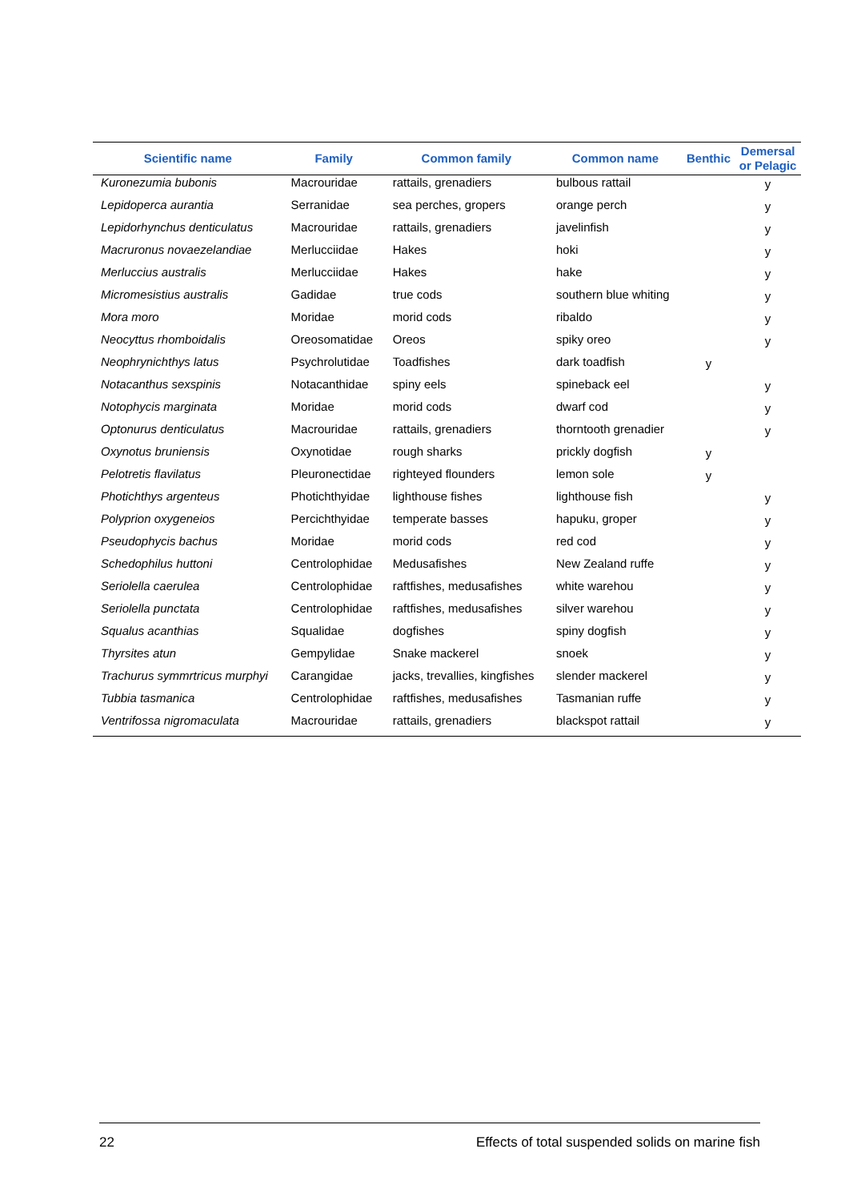| Scientific name | Family | Common family | Common name | Benthic | Demersal or Pelagic |
| --- | --- | --- | --- | --- | --- |
| Kuronezumia bubonis | Macrouridae | rattails, grenadiers | bulbous rattail | | y |
| Lepidoperca aurantia | Serranidae | sea perches, gropers | orange perch | | y |
| Lepidorhynchus denticulatus | Macrouridae | rattails, grenadiers | javelinfish | | y |
| Macruronus novaezelandiae | Merlucciidae | Hakes | hoki | | y |
| Merluccius australis | Merlucciidae | Hakes | hake | | y |
| Micromesistius australis | Gadidae | true cods | southern blue whiting | | y |
| Mora moro | Moridae | morid cods | ribaldo | | y |
| Neocyttus rhomboidalis | Oreosomatidae | Oreos | spiky oreo | | y |
| Neophrynichthys latus | Psychrolutidae | Toadfishes | dark toadfish | y | |
| Notacanthus sexspinis | Notacanthidae | spiny eels | spineback eel | | y |
| Notophycis marginata | Moridae | morid cods | dwarf cod | | y |
| Optonurus denticulatus | Macrouridae | rattails, grenadiers | thorntooth grenadier | | y |
| Oxynotus bruniensis | Oxynotidae | rough sharks | prickly dogfish | y | |
| Pelotretis flavilatus | Pleuronectidae | righteyed flounders | lemon sole | y | |
| Photichthys argenteus | Photichthyidae | lighthouse fishes | lighthouse fish | | y |
| Polyprion oxygeneios | Percichthyidae | temperate basses | hapuku, groper | | y |
| Pseudophycis bachus | Moridae | morid cods | red cod | | y |
| Schedophilus huttoni | Centrolophidae | Medusafishes | New Zealand ruffe | | y |
| Seriolella caerulea | Centrolophidae | raftfishes, medusafishes | white warehou | | y |
| Seriolella punctata | Centrolophidae | raftfishes, medusafishes | silver warehou | | y |
| Squalus acanthias | Squalidae | dogfishes | spiny dogfish | | y |
| Thyrsites atun | Gempylidae | Snake mackerel | snoek | | y |
| Trachurus symmrtricus murphyi | Carangidae | jacks, trevallies, kingfishes | slender mackerel | | y |
| Tubbia tasmanica | Centrolophidae | raftfishes, medusafishes | Tasmanian ruffe | | y |
| Ventrifossa nigromaculata | Macrouridae | rattails, grenadiers | blackspot rattail | | y |
22 Effects of total suspended solids on marine fish